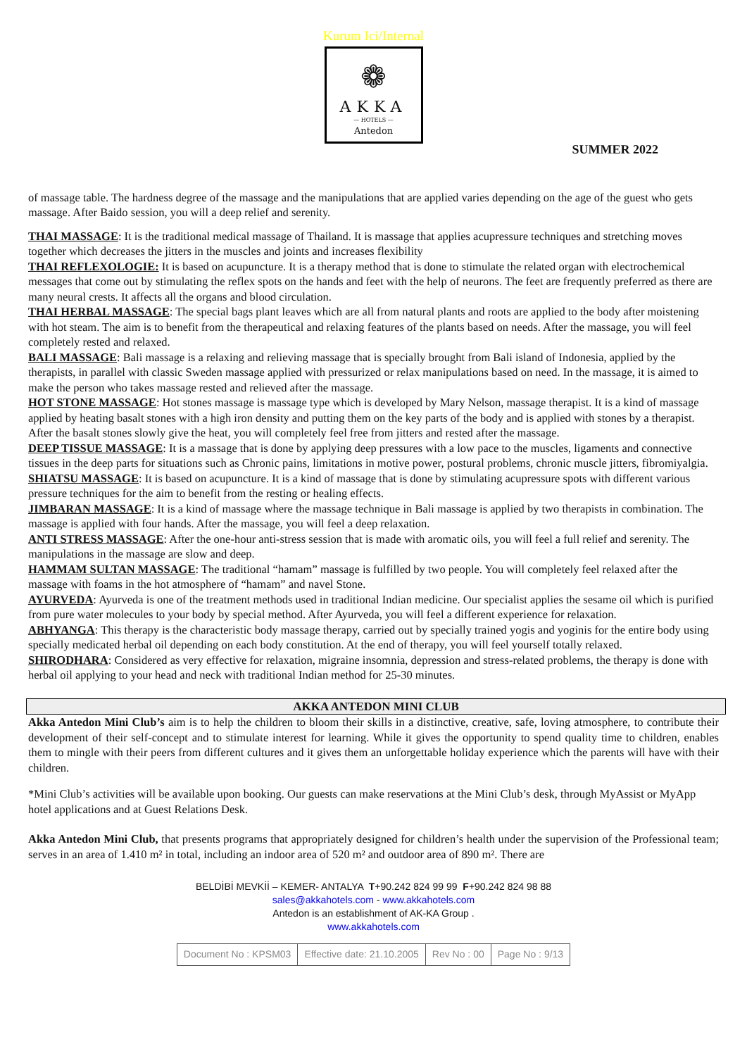Kurum Ici/Internal
❁
AKKA
— HOTELS —
Antedon
SUMMER 2022
of massage table. The hardness degree of the massage and the manipulations that are applied varies depending on the age of the guest who gets massage. After Baido session, you will a deep relief and serenity.
THAI MASSAGE: It is the traditional medical massage of Thailand. It is massage that applies acupressure techniques and stretching moves together which decreases the jitters in the muscles and joints and increases flexibility
THAI REFLEXOLOGIE: It is based on acupuncture. It is a therapy method that is done to stimulate the related organ with electrochemical messages that come out by stimulating the reflex spots on the hands and feet with the help of neurons. The feet are frequently preferred as there are many neural crests. It affects all the organs and blood circulation.
THAI HERBAL MASSAGE: The special bags plant leaves which are all from natural plants and roots are applied to the body after moistening with hot steam. The aim is to benefit from the therapeutical and relaxing features of the plants based on needs. After the massage, you will feel completely rested and relaxed.
BALI MASSAGE: Bali massage is a relaxing and relieving massage that is specially brought from Bali island of Indonesia, applied by the therapists, in parallel with classic Sweden massage applied with pressurized or relax manipulations based on need. In the massage, it is aimed to make the person who takes massage rested and relieved after the massage.
HOT STONE MASSAGE: Hot stones massage is massage type which is developed by Mary Nelson, massage therapist. It is a kind of massage applied by heating basalt stones with a high iron density and putting them on the key parts of the body and is applied with stones by a therapist. After the basalt stones slowly give the heat, you will completely feel free from jitters and rested after the massage.
DEEP TISSUE MASSAGE: It is a massage that is done by applying deep pressures with a low pace to the muscles, ligaments and connective tissues in the deep parts for situations such as Chronic pains, limitations in motive power, postural problems, chronic muscle jitters, fibromiyalgia.
SHIATSU MASSAGE: It is based on acupuncture. It is a kind of massage that is done by stimulating acupressure spots with different various pressure techniques for the aim to benefit from the resting or healing effects.
JIMBARAN MASSAGE: It is a kind of massage where the massage technique in Bali massage is applied by two therapists in combination. The massage is applied with four hands. After the massage, you will feel a deep relaxation.
ANTI STRESS MASSAGE: After the one-hour anti-stress session that is made with aromatic oils, you will feel a full relief and serenity. The manipulations in the massage are slow and deep.
HAMMAM SULTAN MASSAGE: The traditional “hamam” massage is fulfilled by two people. You will completely feel relaxed after the massage with foams in the hot atmosphere of “hamam” and navel Stone.
AYURVEDA: Ayurveda is one of the treatment methods used in traditional Indian medicine. Our specialist applies the sesame oil which is purified from pure water molecules to your body by special method. After Ayurveda, you will feel a different experience for relaxation.
ABHYANGA: This therapy is the characteristic body massage therapy, carried out by specially trained yogis and yoginis for the entire body using specially medicated herbal oil depending on each body constitution. At the end of therapy, you will feel yourself totally relaxed.
SHIRODHARA: Considered as very effective for relaxation, migraine insomnia, depression and stress-related problems, the therapy is done with herbal oil applying to your head and neck with traditional Indian method for 25-30 minutes.
AKKA ANTEDON MINI CLUB
Akka Antedon Mini Club’s aim is to help the children to bloom their skills in a distinctive, creative, safe, loving atmosphere, to contribute their development of their self-concept and to stimulate interest for learning. While it gives the opportunity to spend quality time to children, enables them to mingle with their peers from different cultures and it gives them an unforgettable holiday experience which the parents will have with their children.
*Mini Club’s activities will be available upon booking. Our guests can make reservations at the Mini Club’s desk, through MyAssist or MyApp hotel applications and at Guest Relations Desk.
Akka Antedon Mini Club, that presents programs that appropriately designed for children’s health under the supervision of the Professional team; serves in an area of 1.410 m² in total, including an indoor area of 520 m² and outdoor area of 890 m². There are
BELDİBİ MEVKİİ – KEMER- ANTALYA T+90.242 824 99 99 F+90.242 824 98 88
sales@akkahotels.com - www.akkahotels.com
Antedon is an establishment of AK-KA Group .
www.akkahotels.com
| Document No : KPSM03 | Effective date: 21.10.2005 | Rev No : 00 | Page No : 9/13 |